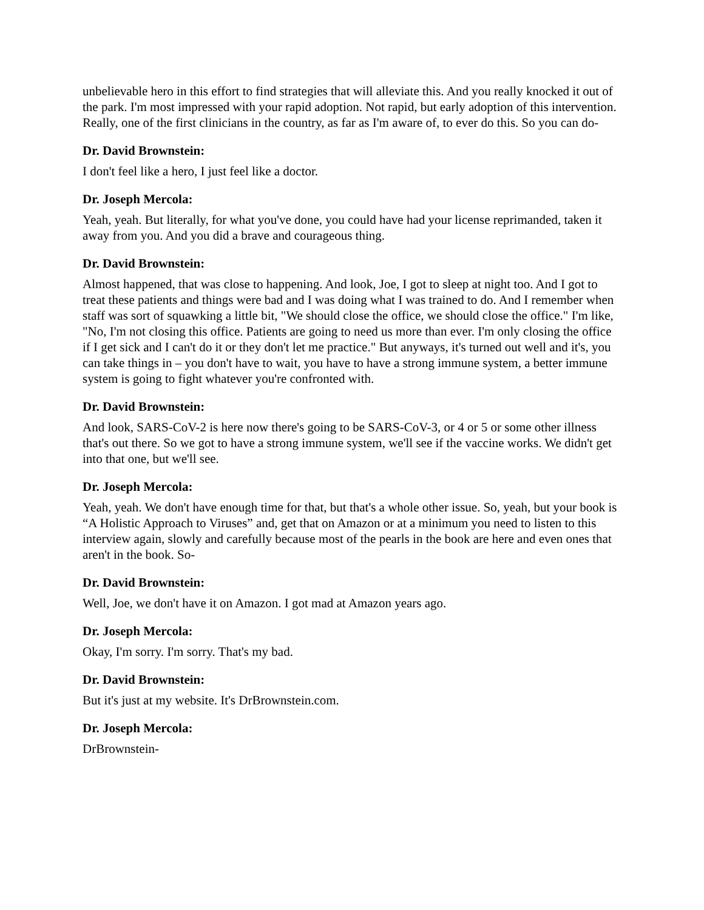unbelievable hero in this effort to find strategies that will alleviate this. And you really knocked it out of the park. I'm most impressed with your rapid adoption. Not rapid, but early adoption of this intervention. Really, one of the first clinicians in the country, as far as I'm aware of, to ever do this. So you can do-
Dr. David Brownstein:
I don't feel like a hero, I just feel like a doctor.
Dr. Joseph Mercola:
Yeah, yeah. But literally, for what you've done, you could have had your license reprimanded, taken it away from you. And you did a brave and courageous thing.
Dr. David Brownstein:
Almost happened, that was close to happening. And look, Joe, I got to sleep at night too. And I got to treat these patients and things were bad and I was doing what I was trained to do. And I remember when staff was sort of squawking a little bit, "We should close the office, we should close the office." I'm like, "No, I'm not closing this office. Patients are going to need us more than ever. I'm only closing the office if I get sick and I can't do it or they don't let me practice." But anyways, it's turned out well and it's, you can take things in – you don't have to wait, you have to have a strong immune system, a better immune system is going to fight whatever you're confronted with.
Dr. David Brownstein:
And look, SARS-CoV-2 is here now there's going to be SARS-CoV-3, or 4 or 5 or some other illness that's out there. So we got to have a strong immune system, we'll see if the vaccine works. We didn't get into that one, but we'll see.
Dr. Joseph Mercola:
Yeah, yeah. We don't have enough time for that, but that's a whole other issue. So, yeah, but your book is “A Holistic Approach to Viruses” and, get that on Amazon or at a minimum you need to listen to this interview again, slowly and carefully because most of the pearls in the book are here and even ones that aren't in the book. So-
Dr. David Brownstein:
Well, Joe, we don't have it on Amazon. I got mad at Amazon years ago.
Dr. Joseph Mercola:
Okay, I'm sorry. I'm sorry. That's my bad.
Dr. David Brownstein:
But it's just at my website. It's DrBrownstein.com.
Dr. Joseph Mercola:
DrBrownstein-